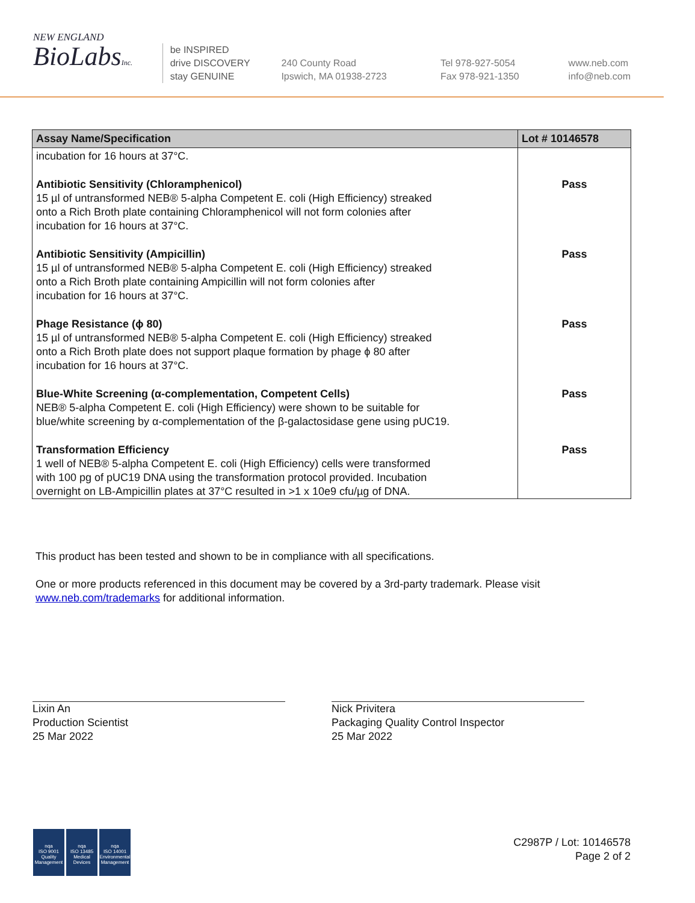NEW ENGLAND
BioLabsInc.
be INSPIRED
drive DISCOVERY
stay GENUINE
240 County Road
Ipswich, MA 01938-2723
Tel 978-927-5054
Fax 978-921-1350
www.neb.com
info@neb.com
| Assay Name/Specification | Lot # 10146578 |
| --- | --- |
| incubation for 16 hours at 37°C. | |
| Antibiotic Sensitivity (Chloramphenicol) 15 µl of untransformed NEB® 5-alpha Competent E. coli (High Efficiency) streaked onto a Rich Broth plate containing Chloramphenicol will not form colonies after incubation for 16 hours at 37°C. | Pass |
| Antibiotic Sensitivity (Ampicillin) 15 µl of untransformed NEB® 5-alpha Competent E. coli (High Efficiency) streaked onto a Rich Broth plate containing Ampicillin will not form colonies after incubation for 16 hours at 37°C. | Pass |
| Phage Resistance (ϕ 80) 15 µl of untransformed NEB® 5-alpha Competent E. coli (High Efficiency) streaked onto a Rich Broth plate does not support plaque formation by phage ϕ 80 after incubation for 16 hours at 37°C. | Pass |
| Blue-White Screening (α-complementation, Competent Cells) NEB® 5-alpha Competent E. coli (High Efficiency) were shown to be suitable for blue/white screening by α-complementation of the β-galactosidase gene using pUC19. | Pass |
| Transformation Efficiency 1 well of NEB® 5-alpha Competent E. coli (High Efficiency) cells were transformed with 100 pg of pUC19 DNA using the transformation protocol provided. Incubation overnight on LB-Ampicillin plates at 37°C resulted in >1 x 10e9 cfu/µg of DNA. | Pass |
This product has been tested and shown to be in compliance with all specifications.
One or more products referenced in this document may be covered by a 3rd-party trademark. Please visit www.neb.com/trademarks for additional information.
Lixin An
Production Scientist
25 Mar 2022
Nick Privitera
Packaging Quality Control Inspector
25 Mar 2022
nqa
ISO 9001
Quality Management
nqa
ISO 13485
Medical Devices
nqa
ISO 14001
Environmental Management
C2987P / Lot: 10146578
Page 2 of 2